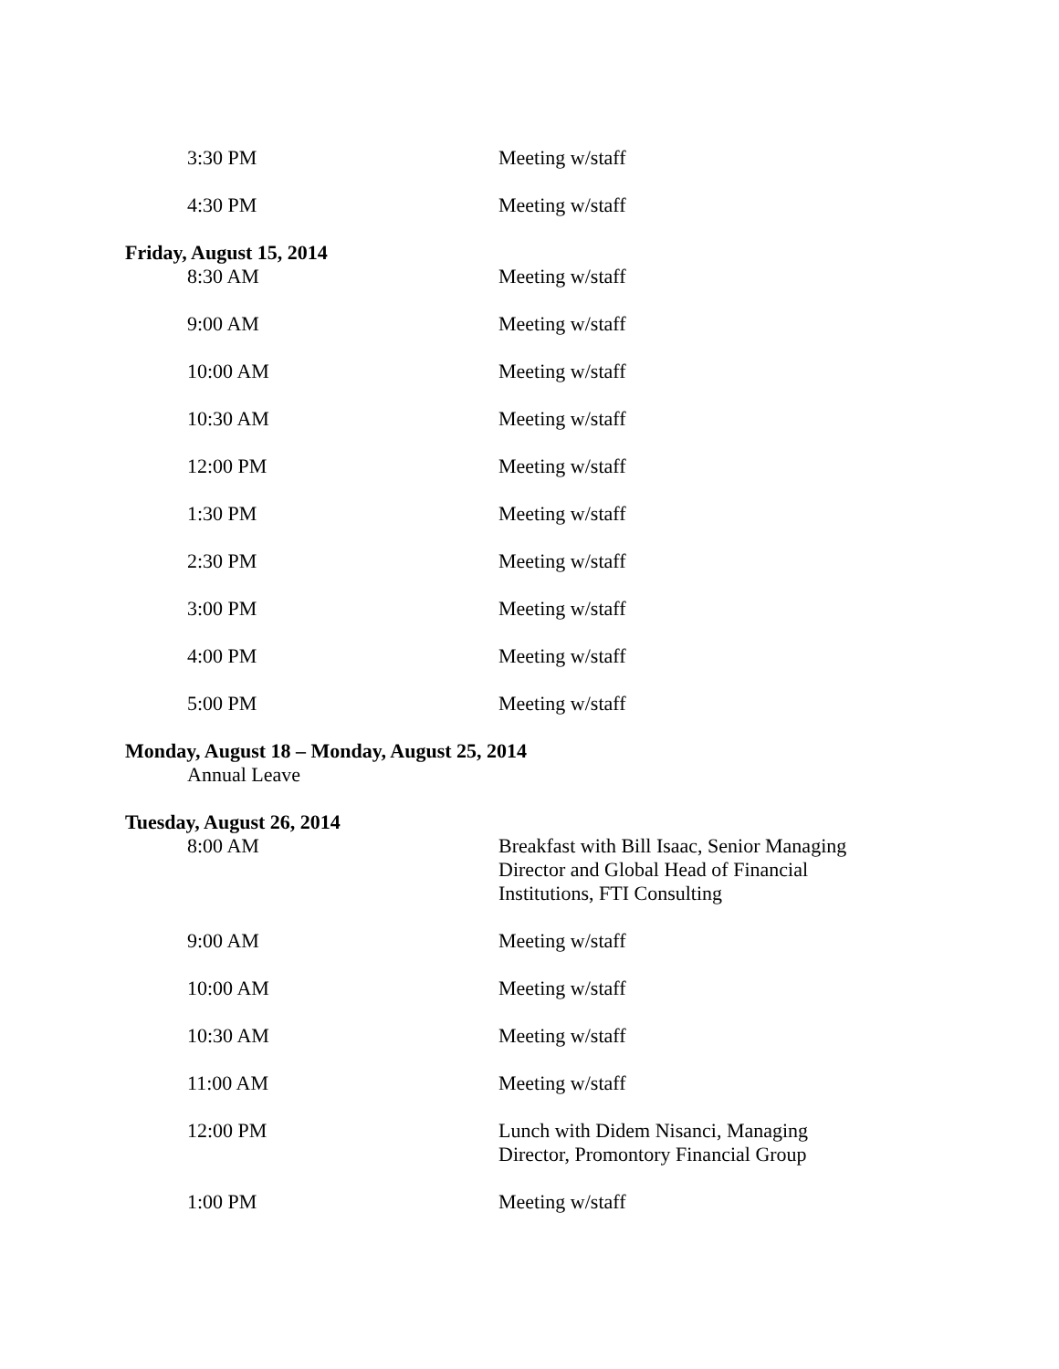3:30 PM Meeting w/staff
4:30 PM Meeting w/staff
Friday, August 15, 2014
8:30 AM Meeting w/staff
9:00 AM Meeting w/staff
10:00 AM Meeting w/staff
10:30 AM Meeting w/staff
12:00 PM Meeting w/staff
1:30 PM Meeting w/staff
2:30 PM Meeting w/staff
3:00 PM Meeting w/staff
4:00 PM Meeting w/staff
5:00 PM Meeting w/staff
Monday, August 18 – Monday, August 25, 2014
Annual Leave
Tuesday, August 26, 2014
8:00 AM Breakfast with Bill Isaac, Senior Managing Director and Global Head of Financial Institutions, FTI Consulting
9:00 AM Meeting w/staff
10:00 AM Meeting w/staff
10:30 AM Meeting w/staff
11:00 AM Meeting w/staff
12:00 PM Lunch with Didem Nisanci, Managing Director, Promontory Financial Group
1:00 PM Meeting w/staff